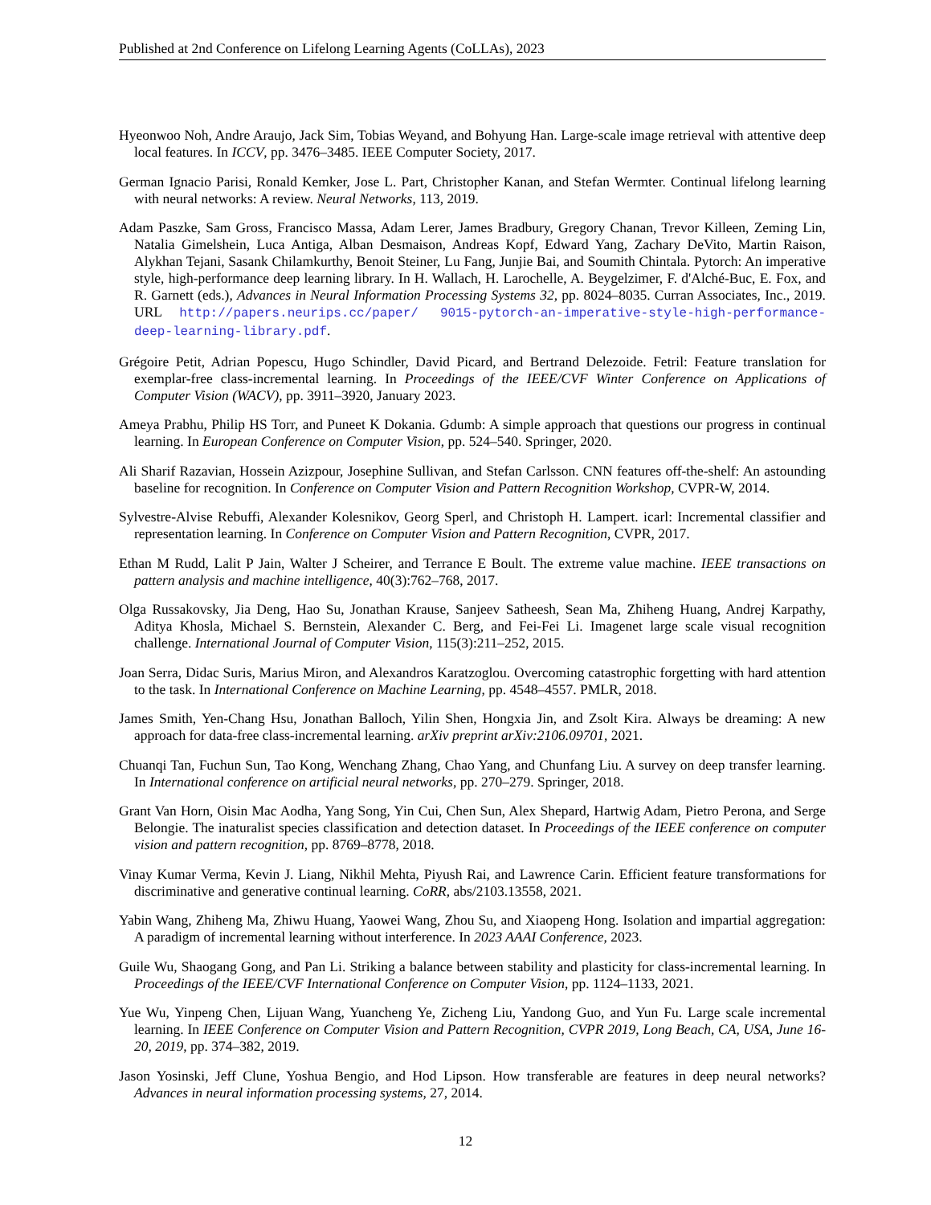Published at 2nd Conference on Lifelong Learning Agents (CoLLAs), 2023
Hyeonwoo Noh, Andre Araujo, Jack Sim, Tobias Weyand, and Bohyung Han. Large-scale image retrieval with attentive deep local features. In ICCV, pp. 3476–3485. IEEE Computer Society, 2017.
German Ignacio Parisi, Ronald Kemker, Jose L. Part, Christopher Kanan, and Stefan Wermter. Continual lifelong learning with neural networks: A review. Neural Networks, 113, 2019.
Adam Paszke, Sam Gross, Francisco Massa, Adam Lerer, James Bradbury, Gregory Chanan, Trevor Killeen, Zeming Lin, Natalia Gimelshein, Luca Antiga, Alban Desmaison, Andreas Kopf, Edward Yang, Zachary DeVito, Martin Raison, Alykhan Tejani, Sasank Chilamkurthy, Benoit Steiner, Lu Fang, Junjie Bai, and Soumith Chintala. Pytorch: An imperative style, high-performance deep learning library. In H. Wallach, H. Larochelle, A. Beygelzimer, F. d'Alché-Buc, E. Fox, and R. Garnett (eds.), Advances in Neural Information Processing Systems 32, pp. 8024–8035. Curran Associates, Inc., 2019. URL http://papers.neurips.cc/paper/ 9015-pytorch-an-imperative-style-high-performance-deep-learning-library.pdf.
Grégoire Petit, Adrian Popescu, Hugo Schindler, David Picard, and Bertrand Delezoide. Fetril: Feature translation for exemplar-free class-incremental learning. In Proceedings of the IEEE/CVF Winter Conference on Applications of Computer Vision (WACV), pp. 3911–3920, January 2023.
Ameya Prabhu, Philip HS Torr, and Puneet K Dokania. Gdumb: A simple approach that questions our progress in continual learning. In European Conference on Computer Vision, pp. 524–540. Springer, 2020.
Ali Sharif Razavian, Hossein Azizpour, Josephine Sullivan, and Stefan Carlsson. CNN features off-the-shelf: An astounding baseline for recognition. In Conference on Computer Vision and Pattern Recognition Workshop, CVPR-W, 2014.
Sylvestre-Alvise Rebuffi, Alexander Kolesnikov, Georg Sperl, and Christoph H. Lampert. icarl: Incremental classifier and representation learning. In Conference on Computer Vision and Pattern Recognition, CVPR, 2017.
Ethan M Rudd, Lalit P Jain, Walter J Scheirer, and Terrance E Boult. The extreme value machine. IEEE transactions on pattern analysis and machine intelligence, 40(3):762–768, 2017.
Olga Russakovsky, Jia Deng, Hao Su, Jonathan Krause, Sanjeev Satheesh, Sean Ma, Zhiheng Huang, Andrej Karpathy, Aditya Khosla, Michael S. Bernstein, Alexander C. Berg, and Fei-Fei Li. Imagenet large scale visual recognition challenge. International Journal of Computer Vision, 115(3):211–252, 2015.
Joan Serra, Didac Suris, Marius Miron, and Alexandros Karatzoglou. Overcoming catastrophic forgetting with hard attention to the task. In International Conference on Machine Learning, pp. 4548–4557. PMLR, 2018.
James Smith, Yen-Chang Hsu, Jonathan Balloch, Yilin Shen, Hongxia Jin, and Zsolt Kira. Always be dreaming: A new approach for data-free class-incremental learning. arXiv preprint arXiv:2106.09701, 2021.
Chuanqi Tan, Fuchun Sun, Tao Kong, Wenchang Zhang, Chao Yang, and Chunfang Liu. A survey on deep transfer learning. In International conference on artificial neural networks, pp. 270–279. Springer, 2018.
Grant Van Horn, Oisin Mac Aodha, Yang Song, Yin Cui, Chen Sun, Alex Shepard, Hartwig Adam, Pietro Perona, and Serge Belongie. The inaturalist species classification and detection dataset. In Proceedings of the IEEE conference on computer vision and pattern recognition, pp. 8769–8778, 2018.
Vinay Kumar Verma, Kevin J. Liang, Nikhil Mehta, Piyush Rai, and Lawrence Carin. Efficient feature transformations for discriminative and generative continual learning. CoRR, abs/2103.13558, 2021.
Yabin Wang, Zhiheng Ma, Zhiwu Huang, Yaowei Wang, Zhou Su, and Xiaopeng Hong. Isolation and impartial aggregation: A paradigm of incremental learning without interference. In 2023 AAAI Conference, 2023.
Guile Wu, Shaogang Gong, and Pan Li. Striking a balance between stability and plasticity for class-incremental learning. In Proceedings of the IEEE/CVF International Conference on Computer Vision, pp. 1124–1133, 2021.
Yue Wu, Yinpeng Chen, Lijuan Wang, Yuancheng Ye, Zicheng Liu, Yandong Guo, and Yun Fu. Large scale incremental learning. In IEEE Conference on Computer Vision and Pattern Recognition, CVPR 2019, Long Beach, CA, USA, June 16-20, 2019, pp. 374–382, 2019.
Jason Yosinski, Jeff Clune, Yoshua Bengio, and Hod Lipson. How transferable are features in deep neural networks? Advances in neural information processing systems, 27, 2014.
12